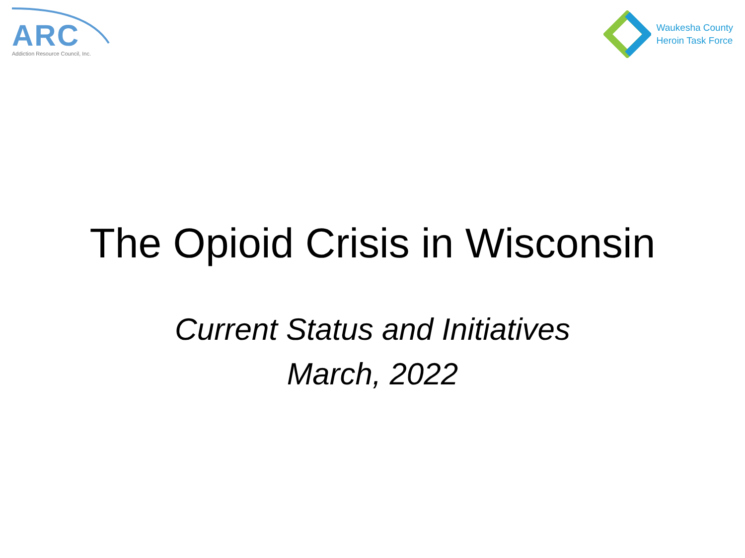ARC
Addiction Resource Council, Inc.
Waukesha County
Heroin Task Force
The Opioid Crisis in Wisconsin
Current Status and Initiatives
March, 2022